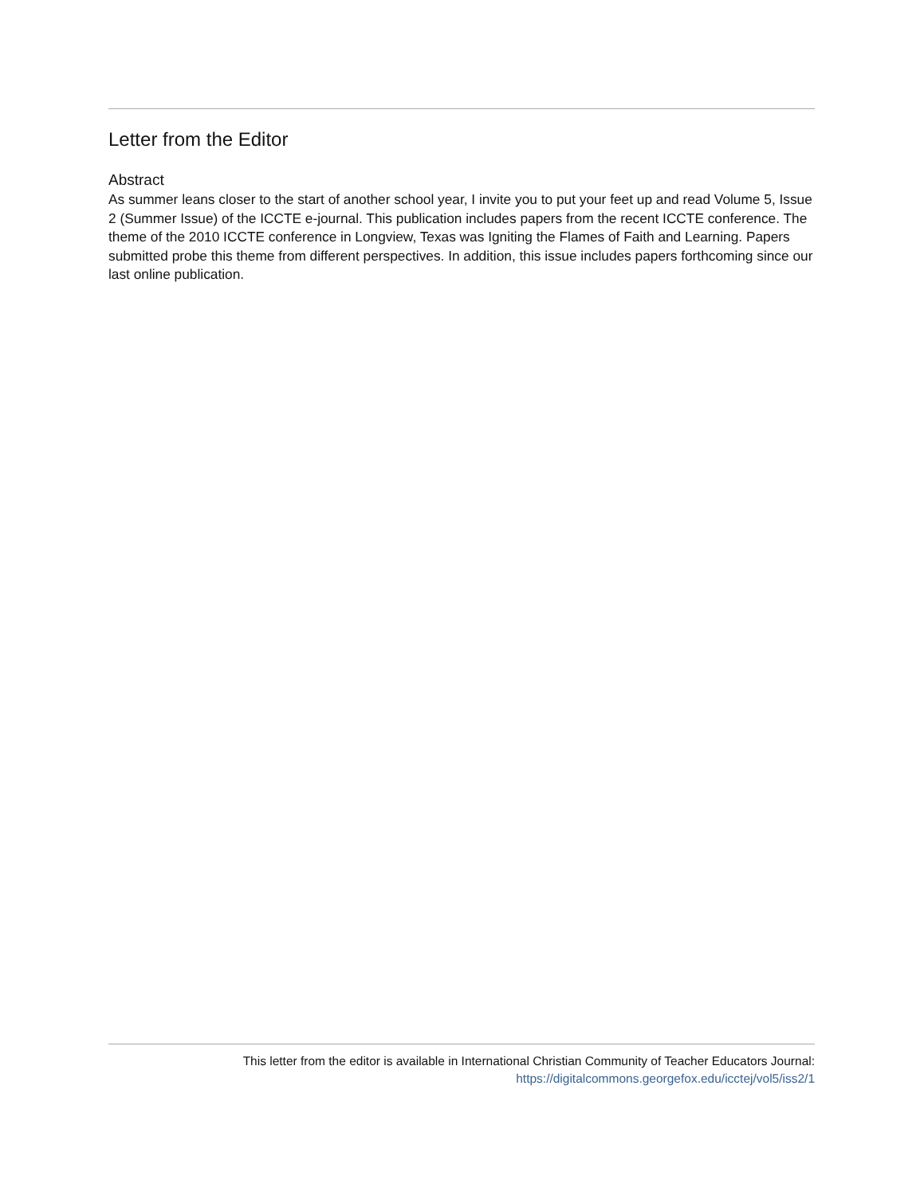Letter from the Editor
Abstract
As summer leans closer to the start of another school year, I invite you to put your feet up and read Volume 5, Issue 2 (Summer Issue) of the ICCTE e-journal. This publication includes papers from the recent ICCTE conference. The theme of the 2010 ICCTE conference in Longview, Texas was Igniting the Flames of Faith and Learning. Papers submitted probe this theme from different perspectives. In addition, this issue includes papers forthcoming since our last online publication.
This letter from the editor is available in International Christian Community of Teacher Educators Journal:
https://digitalcommons.georgefox.edu/icctej/vol5/iss2/1